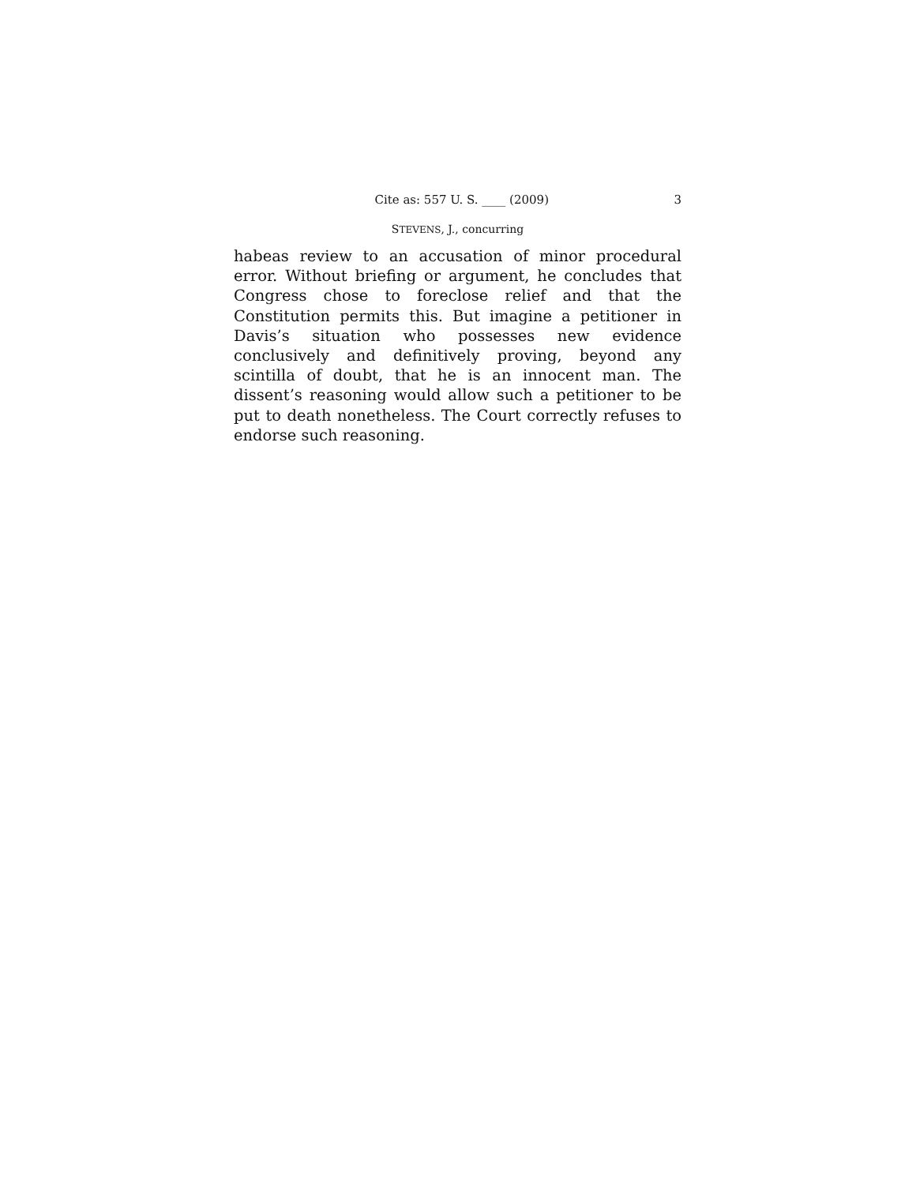Cite as: 557 U. S. ____ (2009) 3
STEVENS, J., concurring
habeas review to an accusation of minor procedural error. Without briefing or argument, he concludes that Congress chose to foreclose relief and that the Constitution permits this. But imagine a petitioner in Davis’s situation who possesses new evidence conclusively and definitively proving, beyond any scintilla of doubt, that he is an innocent man. The dissent’s reasoning would allow such a petitioner to be put to death nonetheless. The Court correctly refuses to endorse such reasoning.